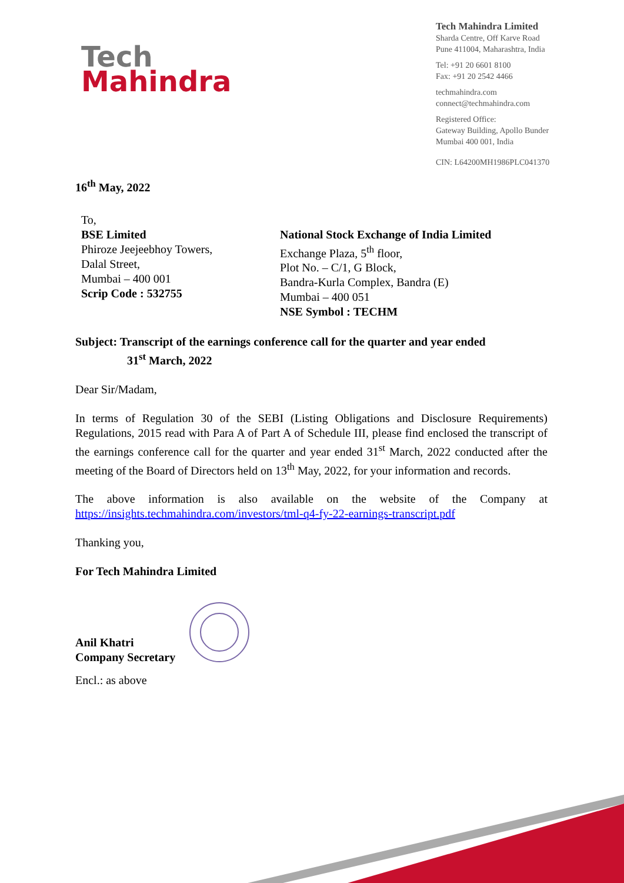Tech
Mahindra
Tech Mahindra Limited
Sharda Centre, Off Karve Road
Pune 411004, Maharashtra, India
Tel: +91 20 6601 8100
Fax: +91 20 2542 4466
techmahindra.com
connect@techmahindra.com
Registered Office:
Gateway Building, Apollo Bunder
Mumbai 400 001, India
CIN: L64200MH1986PLC041370
16<sup>th</sup> May, 2022
To,
BSE Limited
Phiroze Jeejeebhoy Towers,
Dalal Street,
Mumbai – 400 001
Scrip Code : 532755
National Stock Exchange of India Limited
Exchange Plaza, 5<sup>th</sup> floor,
Plot No. – C/1, G Block,
Bandra-Kurla Complex, Bandra (E)
Mumbai – 400 051
NSE Symbol : TECHM
Subject: Transcript of the earnings conference call for the quarter and year ended
31<sup>st</sup> March, 2022
Dear Sir/Madam,
In terms of Regulation 30 of the SEBI (Listing Obligations and Disclosure Requirements) Regulations, 2015 read with Para A of Part A of Schedule III, please find enclosed the transcript of the earnings conference call for the quarter and year ended 31<sup>st</sup> March, 2022 conducted after the meeting of the Board of Directors held on 13<sup>th</sup> May, 2022, for your information and records.
The above information is also available on the website of the Company at https://insights.techmahindra.com/investors/tml-q4-fy-22-earnings-transcript.pdf
Thanking you,
For Tech Mahindra Limited
Anil Khatri
Company Secretary
Encl.: as above